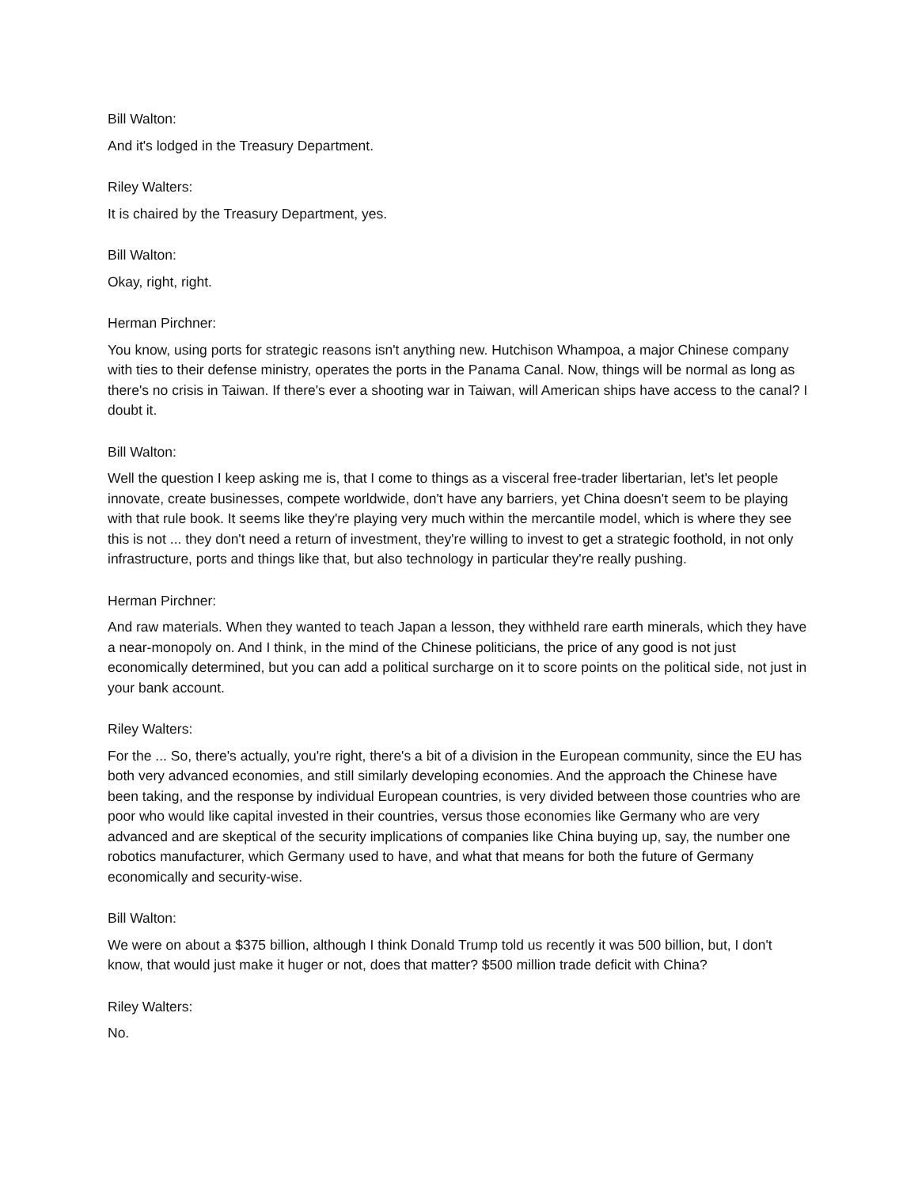Bill Walton:
And it's lodged in the Treasury Department.
Riley Walters:
It is chaired by the Treasury Department, yes.
Bill Walton:
Okay, right, right.
Herman Pirchner:
You know, using ports for strategic reasons isn't anything new. Hutchison Whampoa, a major Chinese company with ties to their defense ministry, operates the ports in the Panama Canal. Now, things will be normal as long as there's no crisis in Taiwan. If there's ever a shooting war in Taiwan, will American ships have access to the canal? I doubt it.
Bill Walton:
Well the question I keep asking me is, that I come to things as a visceral free-trader libertarian, let's let people innovate, create businesses, compete worldwide, don't have any barriers, yet China doesn't seem to be playing with that rule book. It seems like they're playing very much within the mercantile model, which is where they see this is not ... they don't need a return of investment, they're willing to invest to get a strategic foothold, in not only infrastructure, ports and things like that, but also technology in particular they're really pushing.
Herman Pirchner:
And raw materials. When they wanted to teach Japan a lesson, they withheld rare earth minerals, which they have a near-monopoly on. And I think, in the mind of the Chinese politicians, the price of any good is not just economically determined, but you can add a political surcharge on it to score points on the political side, not just in your bank account.
Riley Walters:
For the ... So, there's actually, you're right, there's a bit of a division in the European community, since the EU has both very advanced economies, and still similarly developing economies. And the approach the Chinese have been taking, and the response by individual European countries, is very divided between those countries who are poor who would like capital invested in their countries, versus those economies like Germany who are very advanced and are skeptical of the security implications of companies like China buying up, say, the number one robotics manufacturer, which Germany used to have, and what that means for both the future of Germany economically and security-wise.
Bill Walton:
We were on about a $375 billion, although I think Donald Trump told us recently it was 500 billion, but, I don't know, that would just make it huger or not, does that matter? $500 million trade deficit with China?
Riley Walters:
No.